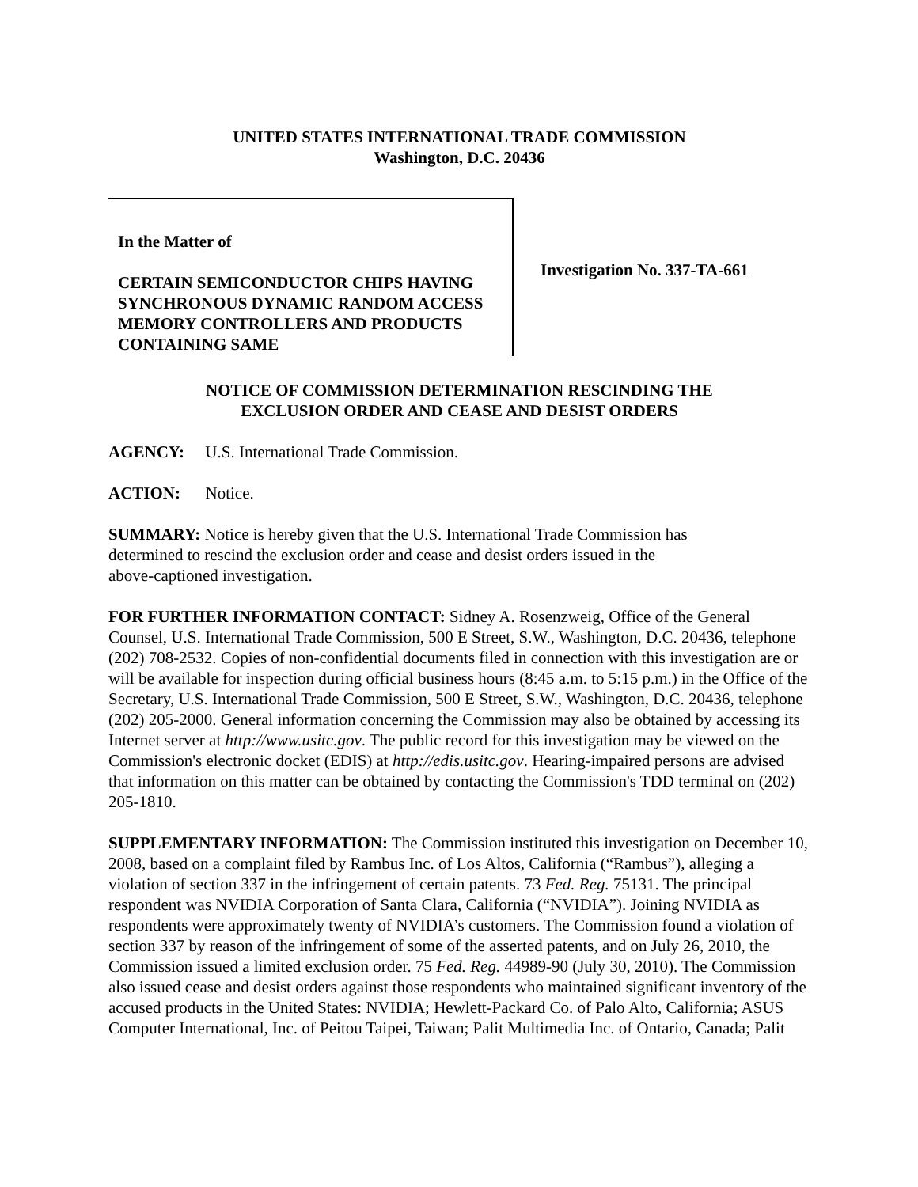UNITED STATES INTERNATIONAL TRADE COMMISSION
Washington, D.C. 20436
In the Matter of
CERTAIN SEMICONDUCTOR CHIPS HAVING SYNCHRONOUS DYNAMIC RANDOM ACCESS MEMORY CONTROLLERS AND PRODUCTS CONTAINING SAME
Investigation No. 337-TA-661
NOTICE OF COMMISSION DETERMINATION RESCINDING THE
EXCLUSION ORDER AND CEASE AND DESIST ORDERS
AGENCY: U.S. International Trade Commission.
ACTION: Notice.
SUMMARY: Notice is hereby given that the U.S. International Trade Commission has
determined to rescind the exclusion order and cease and desist orders issued in the
above-captioned investigation.
FOR FURTHER INFORMATION CONTACT: Sidney A. Rosenzweig, Office of the General Counsel, U.S. International Trade Commission, 500 E Street, S.W., Washington, D.C. 20436, telephone (202) 708-2532. Copies of non-confidential documents filed in connection with this investigation are or will be available for inspection during official business hours (8:45 a.m. to 5:15 p.m.) in the Office of the Secretary, U.S. International Trade Commission, 500 E Street, S.W., Washington, D.C. 20436, telephone (202) 205-2000. General information concerning the Commission may also be obtained by accessing its Internet server at http://www.usitc.gov. The public record for this investigation may be viewed on the Commission's electronic docket (EDIS) at http://edis.usitc.gov. Hearing-impaired persons are advised that information on this matter can be obtained by contacting the Commission's TDD terminal on (202) 205-1810.
SUPPLEMENTARY INFORMATION: The Commission instituted this investigation on December 10, 2008, based on a complaint filed by Rambus Inc. of Los Altos, California (“Rambus”), alleging a violation of section 337 in the infringement of certain patents. 73 Fed. Reg. 75131. The principal respondent was NVIDIA Corporation of Santa Clara, California (“NVIDIA”). Joining NVIDIA as respondents were approximately twenty of NVIDIA’s customers. The Commission found a violation of section 337 by reason of the infringement of some of the asserted patents, and on July 26, 2010, the Commission issued a limited exclusion order. 75 Fed. Reg. 44989-90 (July 30, 2010). The Commission also issued cease and desist orders against those respondents who maintained significant inventory of the accused products in the United States: NVIDIA; Hewlett-Packard Co. of Palo Alto, California; ASUS Computer International, Inc. of Peitou Taipei, Taiwan; Palit Multimedia Inc. of Ontario, Canada; Palit